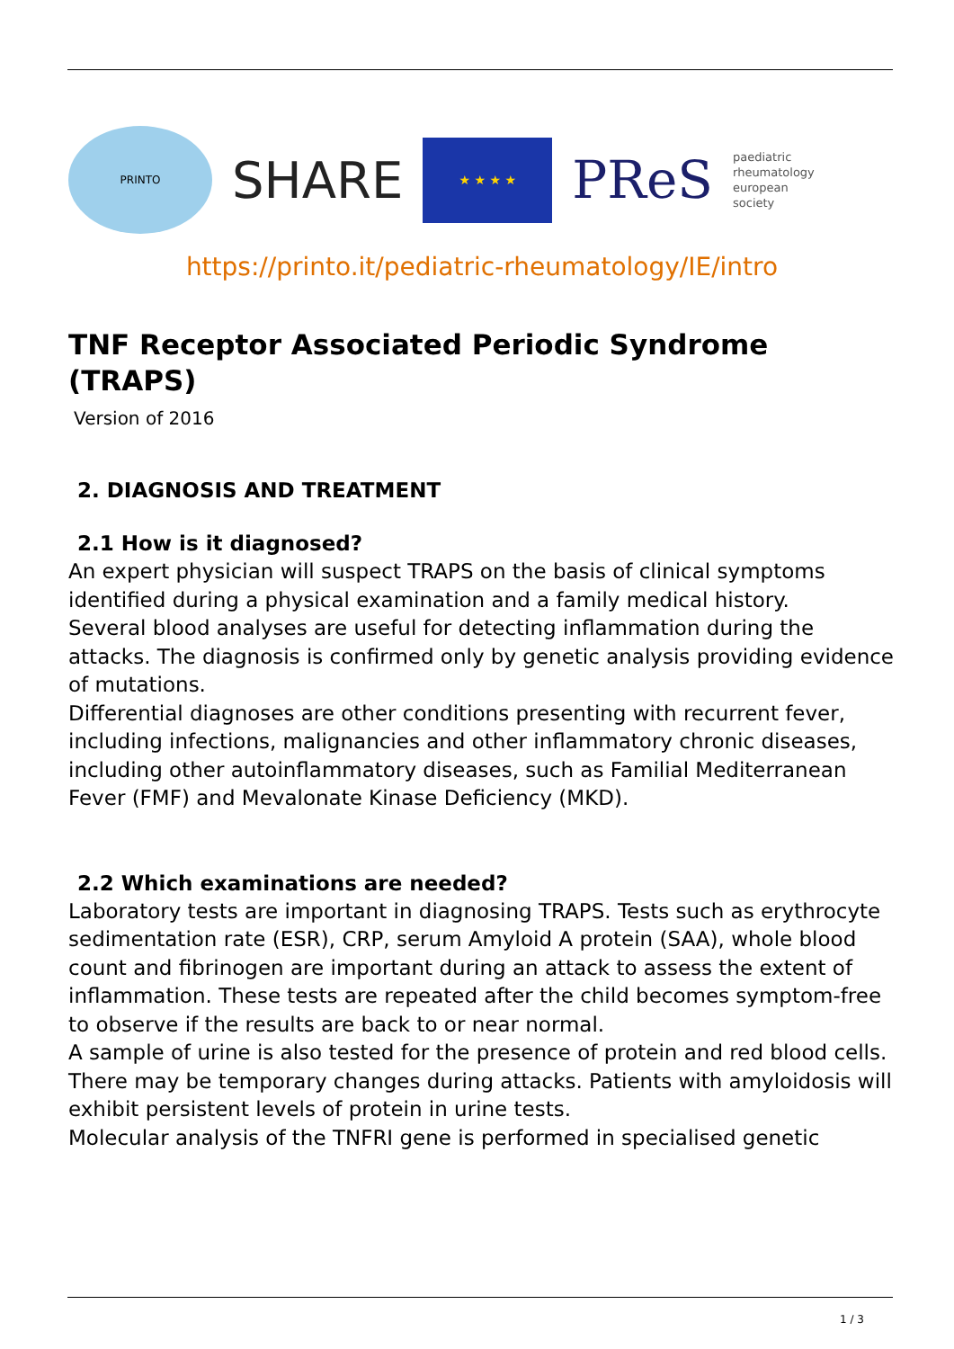PRINTO
SHARE
★ ★ ★ ★
PReS
paediatric
rheumatology
european
society
https://printo.it/pediatric-rheumatology/IE/intro
TNF Receptor Associated Periodic Syndrome (TRAPS)
Version of 2016
2. DIAGNOSIS AND TREATMENT
2.1 How is it diagnosed?
An expert physician will suspect TRAPS on the basis of clinical symptoms identified during a physical examination and a family medical history.
Several blood analyses are useful for detecting inflammation during the attacks. The diagnosis is confirmed only by genetic analysis providing evidence of mutations.
Differential diagnoses are other conditions presenting with recurrent fever, including infections, malignancies and other inflammatory chronic diseases, including other autoinflammatory diseases, such as Familial Mediterranean Fever (FMF) and Mevalonate Kinase Deficiency (MKD).
2.2 Which examinations are needed?
Laboratory tests are important in diagnosing TRAPS. Tests such as erythrocyte sedimentation rate (ESR), CRP, serum Amyloid A protein (SAA), whole blood count and fibrinogen are important during an attack to assess the extent of inflammation. These tests are repeated after the child becomes symptom-free to observe if the results are back to or near normal.
A sample of urine is also tested for the presence of protein and red blood cells. There may be temporary changes during attacks. Patients with amyloidosis will exhibit persistent levels of protein in urine tests.
Molecular analysis of the TNFRI gene is performed in specialised genetic
1 / 3